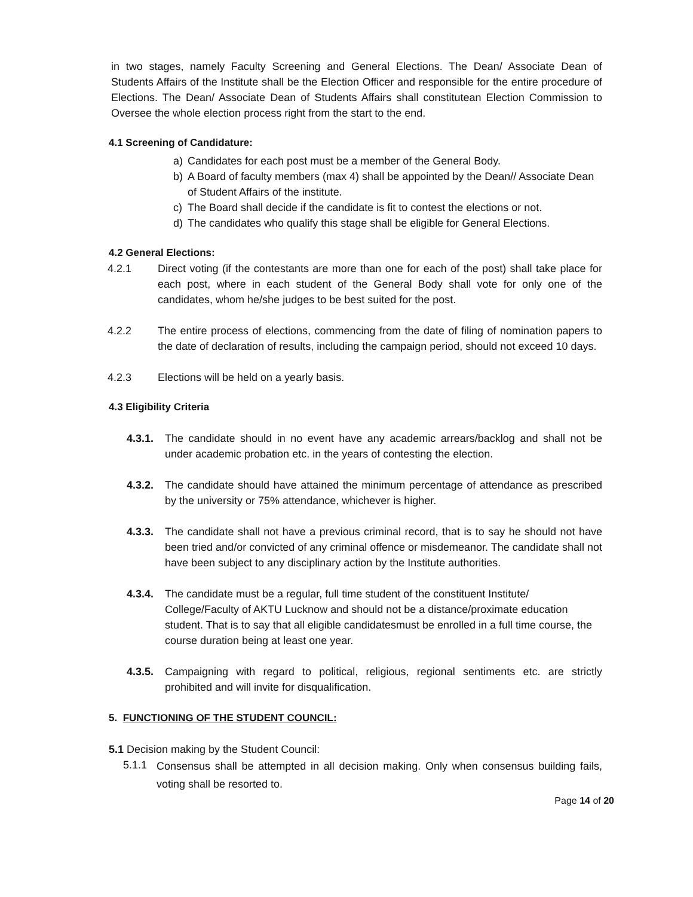in two stages, namely Faculty Screening and General Elections. The Dean/ Associate Dean of Students Affairs of the Institute shall be the Election Officer and responsible for the entire procedure of Elections. The Dean/ Associate Dean of Students Affairs shall constitutean Election Commission to Oversee the whole election process right from the start to the end.
4.1 Screening of Candidature:
a) Candidates for each post must be a member of the General Body.
b) A Board of faculty members (max 4) shall be appointed by the Dean// Associate Dean of Student Affairs of the institute.
c) The Board shall decide if the candidate is fit to contest the elections or not.
d) The candidates who qualify this stage shall be eligible for General Elections.
4.2 General Elections:
4.2.1 Direct voting (if the contestants are more than one for each of the post) shall take place for each post, where in each student of the General Body shall vote for only one of the candidates, whom he/she judges to be best suited for the post.
4.2.2 The entire process of elections, commencing from the date of filing of nomination papers to the date of declaration of results, including the campaign period, should not exceed 10 days.
4.2.3 Elections will be held on a yearly basis.
4.3 Eligibility Criteria
4.3.1.
The candidate should in no event have any academic arrears/backlog and shall not be under academic probation etc. in the years of contesting the election.
4.3.2.
The candidate should have attained the minimum percentage of attendance as prescribed by the university or 75% attendance, whichever is higher.
4.3.3.
The candidate shall not have a previous criminal record, that is to say he should not have been tried and/or convicted of any criminal offence or misdemeanor. The candidate shall not have been subject to any disciplinary action by the Institute authorities.
4.3.4.
The candidate must be a regular, full time student of the constituent Institute/ College/Faculty of AKTU Lucknow and should not be a distance/proximate education student. That is to say that all eligible candidatesmust be enrolled in a full time course, the course duration being at least one year.
4.3.5.
Campaigning with regard to political, religious, regional sentiments etc. are strictly prohibited and will invite for disqualification.
5. FUNCTIONING OF THE STUDENT COUNCIL:
5.1 Decision making by the Student Council:
5.1.1
Consensus shall be attempted in all decision making. Only when consensus building fails, voting shall be resorted to.
Page 14 of 20